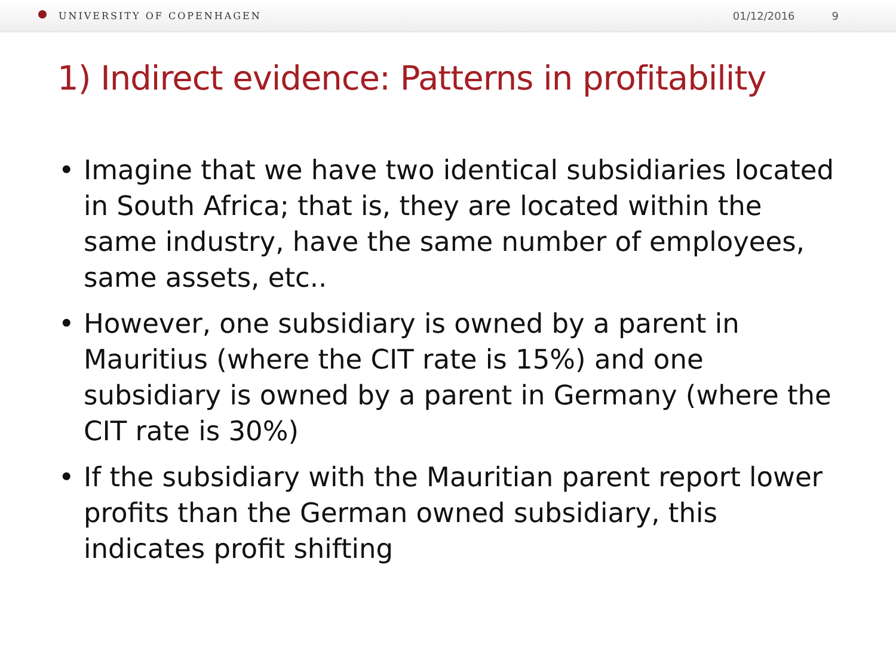UNIVERSITY OF COPENHAGEN 01/12/2016 9
1) Indirect evidence: Patterns in profitability
• Imagine that we have two identical subsidiaries located in South Africa; that is, they are located within the same industry, have the same number of employees, same assets, etc..
• However, one subsidiary is owned by a parent in Mauritius (where the CIT rate is 15%) and one subsidiary is owned by a parent in Germany (where the CIT rate is 30%)
• If the subsidiary with the Mauritian parent report lower profits than the German owned subsidiary, this indicates profit shifting